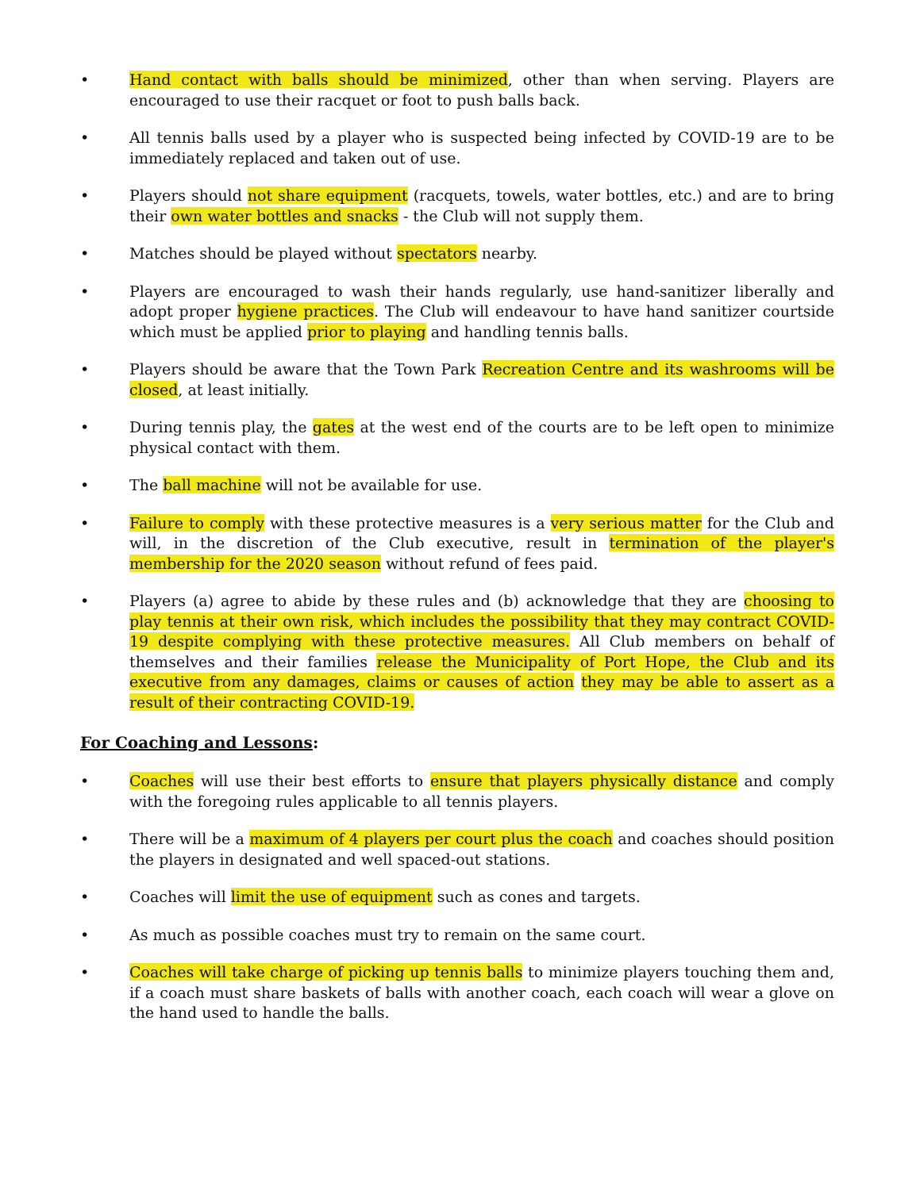• Hand contact with balls should be minimized, other than when serving. Players are encouraged to use their racquet or foot to push balls back.
• All tennis balls used by a player who is suspected being infected by COVID-19 are to be immediately replaced and taken out of use.
• Players should not share equipment (racquets, towels, water bottles, etc.) and are to bring their own water bottles and snacks - the Club will not supply them.
• Matches should be played without spectators nearby.
• Players are encouraged to wash their hands regularly, use hand-sanitizer liberally and adopt proper hygiene practices. The Club will endeavour to have hand sanitizer courtside which must be applied prior to playing and handling tennis balls.
• Players should be aware that the Town Park Recreation Centre and its washrooms will be closed, at least initially.
• During tennis play, the gates at the west end of the courts are to be left open to minimize physical contact with them.
• The ball machine will not be available for use.
• Failure to comply with these protective measures is a very serious matter for the Club and will, in the discretion of the Club executive, result in termination of the player's membership for the 2020 season without refund of fees paid.
• Players (a) agree to abide by these rules and (b) acknowledge that they are choosing to play tennis at their own risk, which includes the possibility that they may contract COVID-19 despite complying with these protective measures. All Club members on behalf of themselves and their families release the Municipality of Port Hope, the Club and its executive from any damages, claims or causes of action they may be able to assert as a result of their contracting COVID-19.
For Coaching and Lessons:
• Coaches will use their best efforts to ensure that players physically distance and comply with the foregoing rules applicable to all tennis players.
• There will be a maximum of 4 players per court plus the coach and coaches should position the players in designated and well spaced-out stations.
• Coaches will limit the use of equipment such as cones and targets.
• As much as possible coaches must try to remain on the same court.
• Coaches will take charge of picking up tennis balls to minimize players touching them and, if a coach must share baskets of balls with another coach, each coach will wear a glove on the hand used to handle the balls.